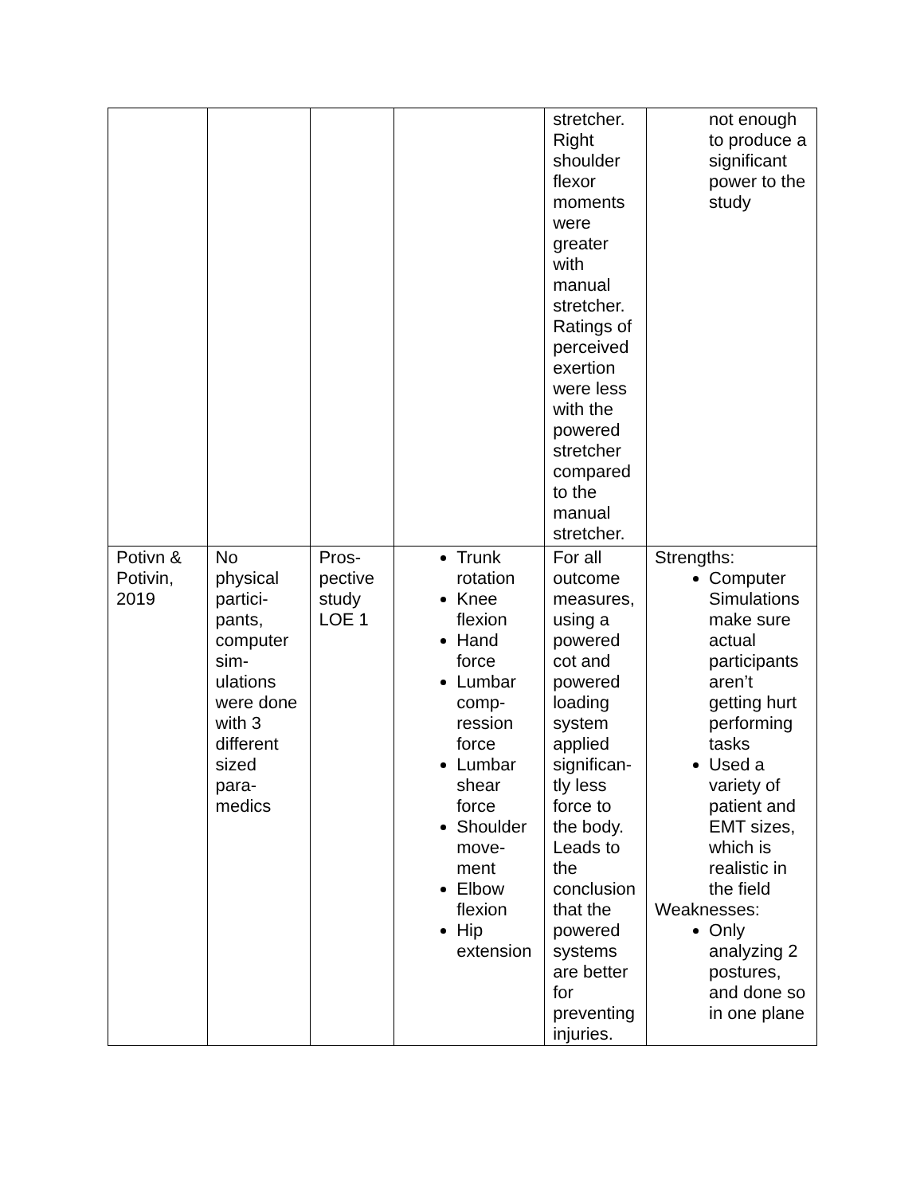| | | | | stretcher. Right shoulder flexor moments were greater with manual stretcher. Ratings of perceived exertion were less with the powered stretcher compared to the manual stretcher. | not enough to produce a significant power to the study |
| Potivn & Potivin, 2019 | No physical partici-pants, computer sim-ulations were done with 3 different sized para-medics | Pros-pective study LOE 1 | Trunk rotation Knee flexion Hand force Lumbar comp-ression force Lumbar shear force Shoulder move-ment Elbow flexion Hip extension | For all outcome measures, using a powered cot and powered loading system applied significan-tly less force to the body. Leads to the conclusion that the powered systems are better for preventing injuries. | Strengths: Computer Simulations make sure actual participants aren’t getting hurt performing tasks Used a variety of patient and EMT sizes, which is realistic in the field Weaknesses: Only analyzing 2 postures, and done so in one plane |